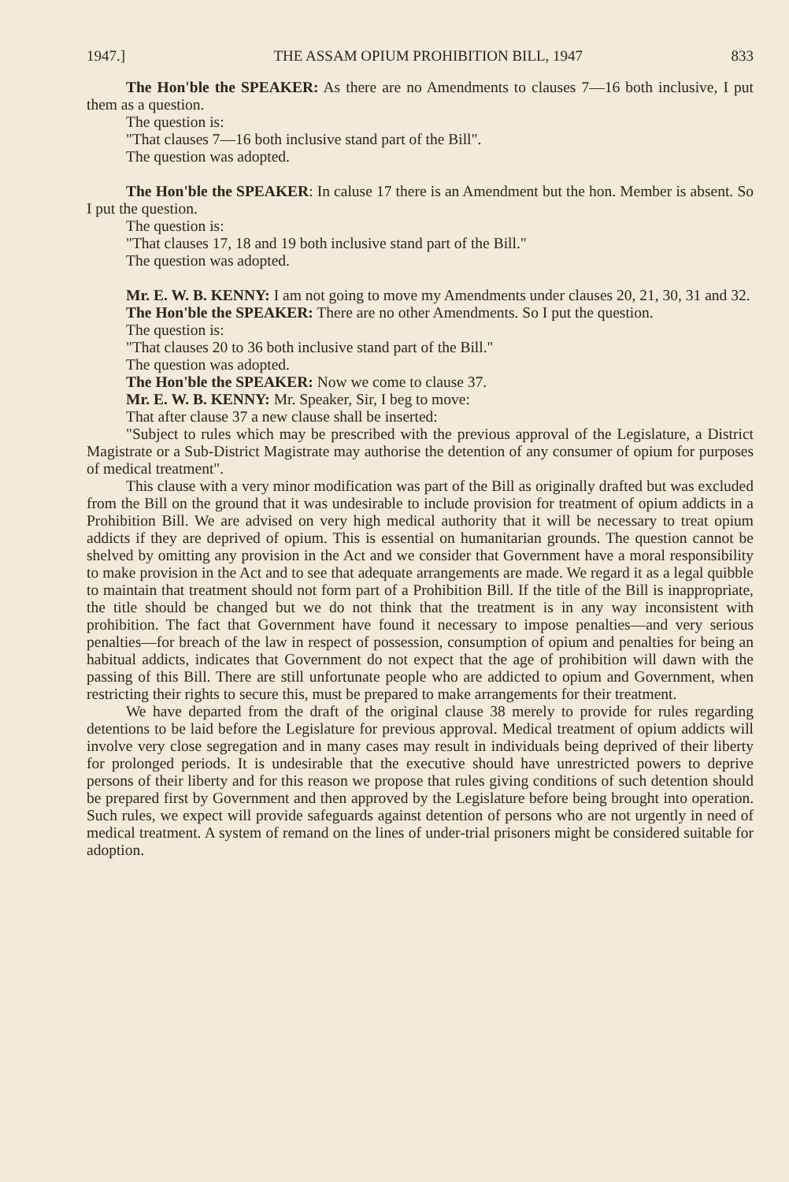1947.] THE ASSAM OPIUM PROHIBITION BILL, 1947 833
The Hon'ble the SPEAKER: As there are no Amendments to clauses 7—16 both inclusive, I put them as a question.
The question is:
"That clauses 7—16 both inclusive stand part of the Bill".
The question was adopted.
The Hon'ble the SPEAKER: In caluse 17 there is an Amendment but the hon. Member is absent. So I put the question.
The question is:
"That clauses 17, 18 and 19 both inclusive stand part of the Bill."
The question was adopted.
Mr. E. W. B. KENNY: I am not going to move my Amendments under clauses 20, 21, 30, 31 and 32.
The Hon'ble the SPEAKER: There are no other Amendments. So I put the question.
The question is:
"That clauses 20 to 36 both inclusive stand part of the Bill."
The question was adopted.
The Hon'ble the SPEAKER: Now we come to clause 37.
Mr. E. W. B. KENNY: Mr. Speaker, Sir, I beg to move:
That after clause 37 a new clause shall be inserted:
"Subject to rules which may be prescribed with the previous approval of the Legislature, a District Magistrate or a Sub-District Magistrate may authorise the detention of any consumer of opium for purposes of medical treatment".
This clause with a very minor modification was part of the Bill as originally drafted but was excluded from the Bill on the ground that it was undesirable to include provision for treatment of opium addicts in a Prohibition Bill. We are advised on very high medical authority that it will be necessary to treat opium addicts if they are deprived of opium. This is essential on humanitarian grounds. The question cannot be shelved by omitting any provision in the Act and we consider that Government have a moral responsibility to make provision in the Act and to see that adequate arrangements are made. We regard it as a legal quibble to maintain that treatment should not form part of a Prohibition Bill. If the title of the Bill is inappropriate, the title should be changed but we do not think that the treatment is in any way inconsistent with prohibition. The fact that Government have found it necessary to impose penalties—and very serious penalties—for breach of the law in respect of possession, consumption of opium and penalties for being an habitual addicts, indicates that Government do not expect that the age of prohibition will dawn with the passing of this Bill. There are still unfortunate people who are addicted to opium and Government, when restricting their rights to secure this, must be prepared to make arrangements for their treatment.
We have departed from the draft of the original clause 38 merely to provide for rules regarding detentions to be laid before the Legislature for previous approval. Medical treatment of opium addicts will involve very close segregation and in many cases may result in individuals being deprived of their liberty for prolonged periods. It is undesirable that the executive should have unrestricted powers to deprive persons of their liberty and for this reason we propose that rules giving conditions of such detention should be prepared first by Government and then approved by the Legislature before being brought into operation. Such rules, we expect will provide safeguards against detention of persons who are not urgently in need of medical treatment. A system of remand on the lines of under-trial prisoners might be considered suitable for adoption.